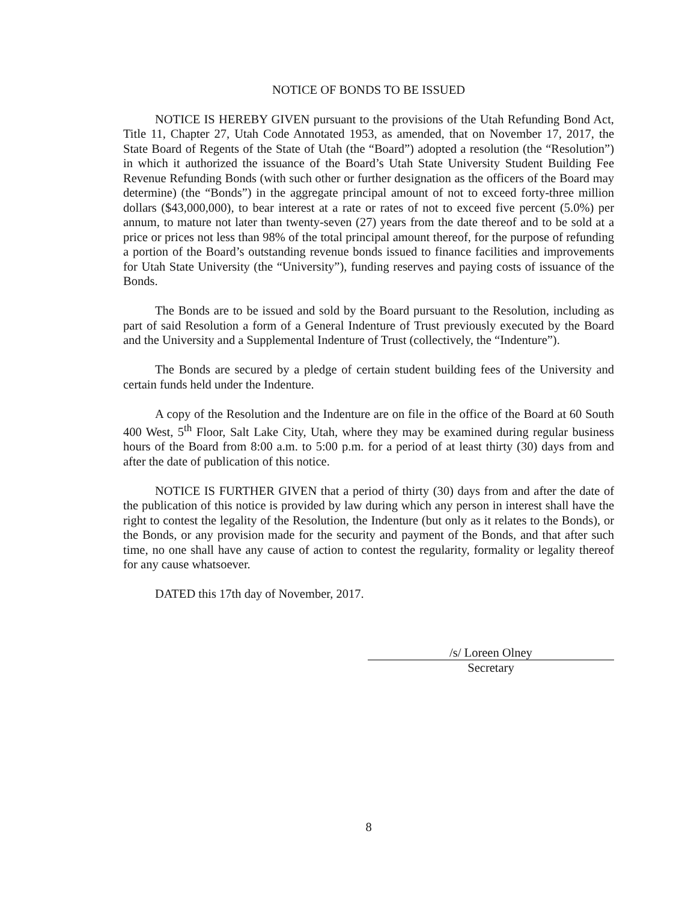NOTICE OF BONDS TO BE ISSUED
NOTICE IS HEREBY GIVEN pursuant to the provisions of the Utah Refunding Bond Act, Title 11, Chapter 27, Utah Code Annotated 1953, as amended, that on November 17, 2017, the State Board of Regents of the State of Utah (the “Board”) adopted a resolution (the “Resolution”) in which it authorized the issuance of the Board’s Utah State University Student Building Fee Revenue Refunding Bonds (with such other or further designation as the officers of the Board may determine) (the “Bonds”) in the aggregate principal amount of not to exceed forty-three million dollars ($43,000,000), to bear interest at a rate or rates of not to exceed five percent (5.0%) per annum, to mature not later than twenty-seven (27) years from the date thereof and to be sold at a price or prices not less than 98% of the total principal amount thereof, for the purpose of refunding a portion of the Board’s outstanding revenue bonds issued to finance facilities and improvements for Utah State University (the “University”), funding reserves and paying costs of issuance of the Bonds.
The Bonds are to be issued and sold by the Board pursuant to the Resolution, including as part of said Resolution a form of a General Indenture of Trust previously executed by the Board and the University and a Supplemental Indenture of Trust (collectively, the “Indenture”).
The Bonds are secured by a pledge of certain student building fees of the University and certain funds held under the Indenture.
A copy of the Resolution and the Indenture are on file in the office of the Board at 60 South 400 West, 5<sup>th</sup> Floor, Salt Lake City, Utah, where they may be examined during regular business hours of the Board from 8:00 a.m. to 5:00 p.m. for a period of at least thirty (30) days from and after the date of publication of this notice.
NOTICE IS FURTHER GIVEN that a period of thirty (30) days from and after the date of the publication of this notice is provided by law during which any person in interest shall have the right to contest the legality of the Resolution, the Indenture (but only as it relates to the Bonds), or the Bonds, or any provision made for the security and payment of the Bonds, and that after such time, no one shall have any cause of action to contest the regularity, formality or legality thereof for any cause whatsoever.
DATED this 17th day of November, 2017.
/s/ Loreen Olney
Secretary
8